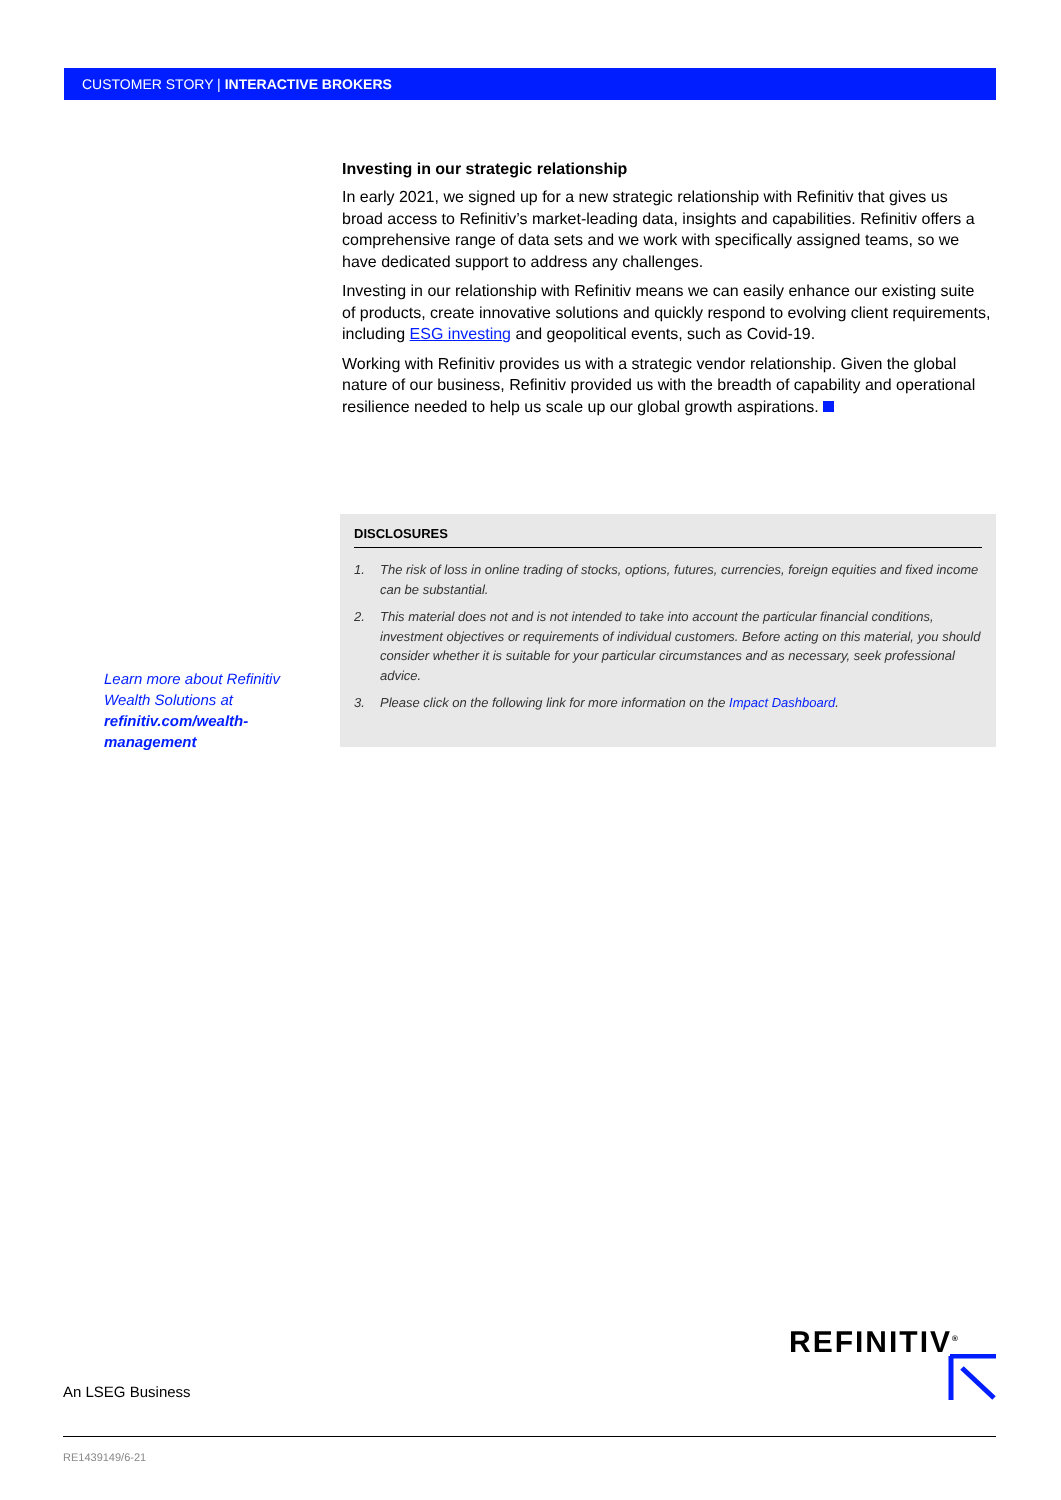CUSTOMER STORY | INTERACTIVE BROKERS
Investing in our strategic relationship
In early 2021, we signed up for a new strategic relationship with Refinitiv that gives us broad access to Refinitiv’s market-leading data, insights and capabilities. Refinitiv offers a comprehensive range of data sets and we work with specifically assigned teams, so we have dedicated support to address any challenges.
Investing in our relationship with Refinitiv means we can easily enhance our existing suite of products, create innovative solutions and quickly respond to evolving client requirements, including ESG investing and geopolitical events, such as Covid-19.
Working with Refinitiv provides us with a strategic vendor relationship. Given the global nature of our business, Refinitiv provided us with the breadth of capability and operational resilience needed to help us scale up our global growth aspirations.
Learn more about Refinitiv Wealth Solutions at refinitiv.com/wealth-management
DISCLOSURES
1. The risk of loss in online trading of stocks, options, futures, currencies, foreign equities and fixed income can be substantial.
2. This material does not and is not intended to take into account the particular financial conditions, investment objectives or requirements of individual customers. Before acting on this material, you should consider whether it is suitable for your particular circumstances and as necessary, seek professional advice.
3. Please click on the following link for more information on the Impact Dashboard.
An LSEG Business
REFINITIV<sup>®</sup>
RE1439149/6-21